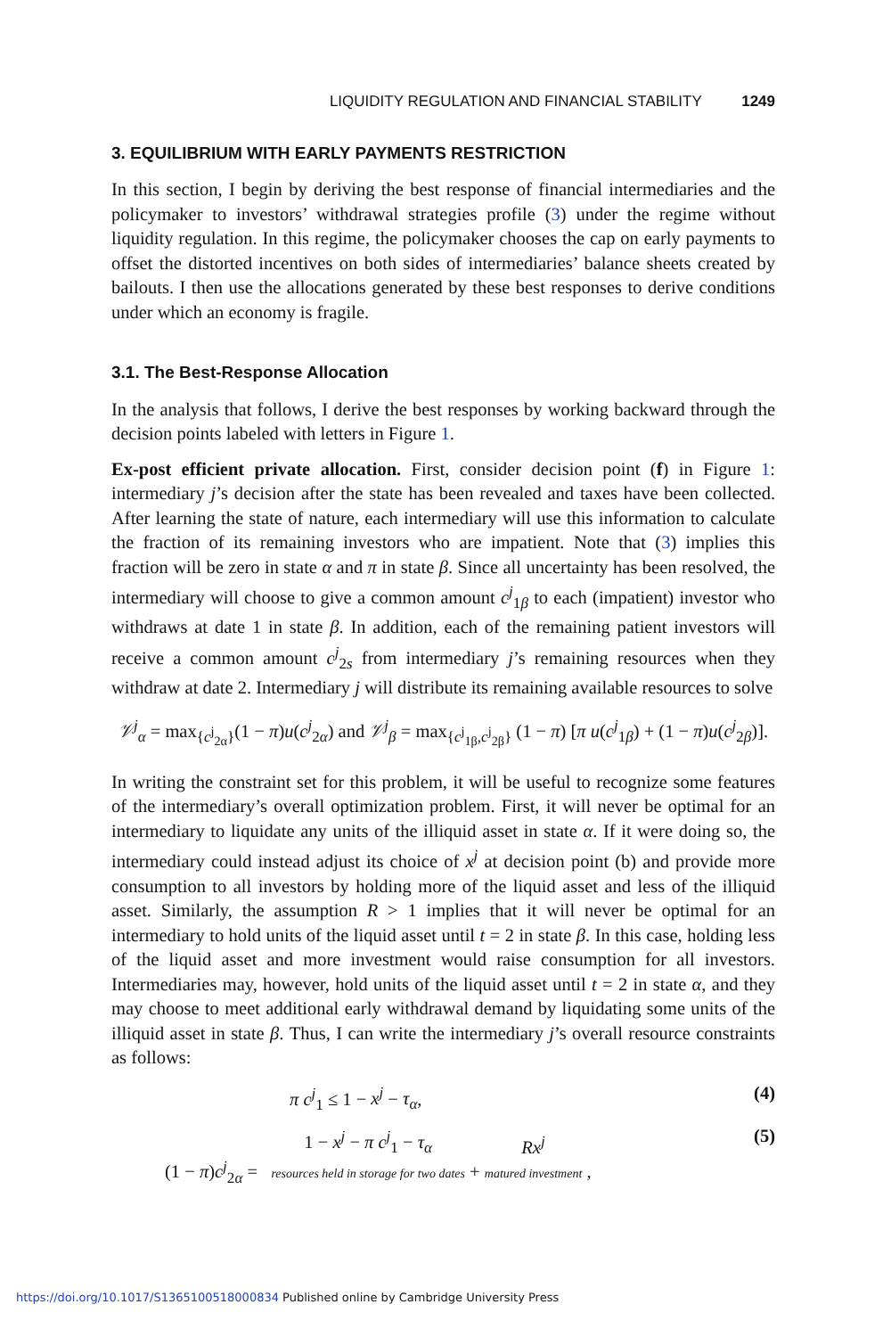LIQUIDITY REGULATION AND FINANCIAL STABILITY 1249
3. EQUILIBRIUM WITH EARLY PAYMENTS RESTRICTION
In this section, I begin by deriving the best response of financial intermediaries and the policymaker to investors’ withdrawal strategies profile (3) under the regime without liquidity regulation. In this regime, the policymaker chooses the cap on early payments to offset the distorted incentives on both sides of intermediaries’ balance sheets created by bailouts. I then use the allocations generated by these best responses to derive conditions under which an economy is fragile.
3.1. The Best-Response Allocation
In the analysis that follows, I derive the best responses by working backward through the decision points labeled with letters in Figure 1.
Ex-post efficient private allocation. First, consider decision point (f) in Figure 1: intermediary j’s decision after the state has been revealed and taxes have been collected. After learning the state of nature, each intermediary will use this information to calculate the fraction of its remaining investors who are impatient. Note that (3) implies this fraction will be zero in state α and π in state β. Since all uncertainty has been resolved, the intermediary will choose to give a common amount c<sup>j</sup><sub>1β</sub> to each (impatient) investor who withdraws at date 1 in state β. In addition, each of the remaining patient investors will receive a common amount c<sup>j</sup><sub>2s</sub> from intermediary j’s remaining resources when they withdraw at date 2. Intermediary j will distribute its remaining available resources to solve
𝒱<sup>j</sup><sub>α</sub> = max<sub>{c<sup>j</sup><sub>2α</sub>}</sub>(1 − π)u(c<sup>j</sup><sub>2α</sub>) and 𝒱<sup>j</sup><sub>β</sub> = max<sub>{c<sup>j</sup><sub>1β</sub>,c<sup>j</sup><sub>2β</sub>}</sub> (1 − π) [π u(c<sup>j</sup><sub>1β</sub>) + (1 − π)u(c<sup>j</sup><sub>2β</sub>)].
In writing the constraint set for this problem, it will be useful to recognize some features of the intermediary’s overall optimization problem. First, it will never be optimal for an intermediary to liquidate any units of the illiquid asset in state α. If it were doing so, the intermediary could instead adjust its choice of x<sup>j</sup> at decision point (b) and provide more consumption to all investors by holding more of the liquid asset and less of the illiquid asset. Similarly, the assumption R > 1 implies that it will never be optimal for an intermediary to hold units of the liquid asset until t = 2 in state β. In this case, holding less of the liquid asset and more investment would raise consumption for all investors. Intermediaries may, however, hold units of the liquid asset until t = 2 in state α, and they may choose to meet additional early withdrawal demand by liquidating some units of the illiquid asset in state β. Thus, I can write the intermediary j’s overall resource constraints as follows:
π c<sup>j</sup><sub>1</sub> ≤ 1 − x<sup>j</sup> − τ<sub>α</sub>, (4)
(1 − π)c<sup>j</sup><sub>2α</sub> = 1 − x<sup>j</sup> − π c<sup>j</sup><sub>1</sub> − τ<sub>α</sub>
resources held in storage for two dates + Rx<sup>j</sup>
matured investment , (5)
https://doi.org/10.1017/S1365100518000834 Published online by Cambridge University Press